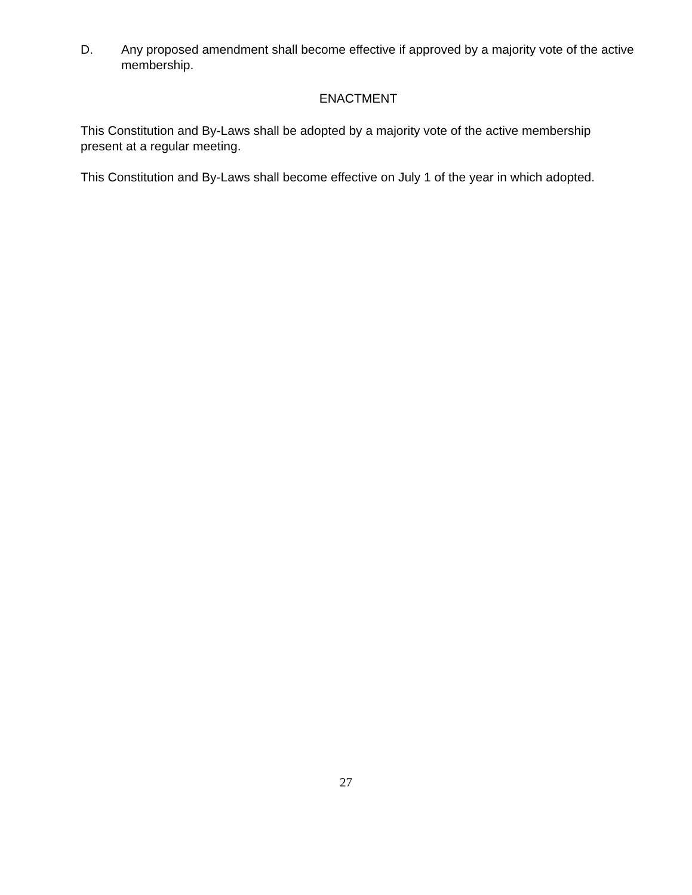D. Any proposed amendment shall become effective if approved by a majority vote of the active membership.
ENACTMENT
This Constitution and By-Laws shall be adopted by a majority vote of the active membership present at a regular meeting.
This Constitution and By-Laws shall become effective on July 1 of the year in which adopted.
27